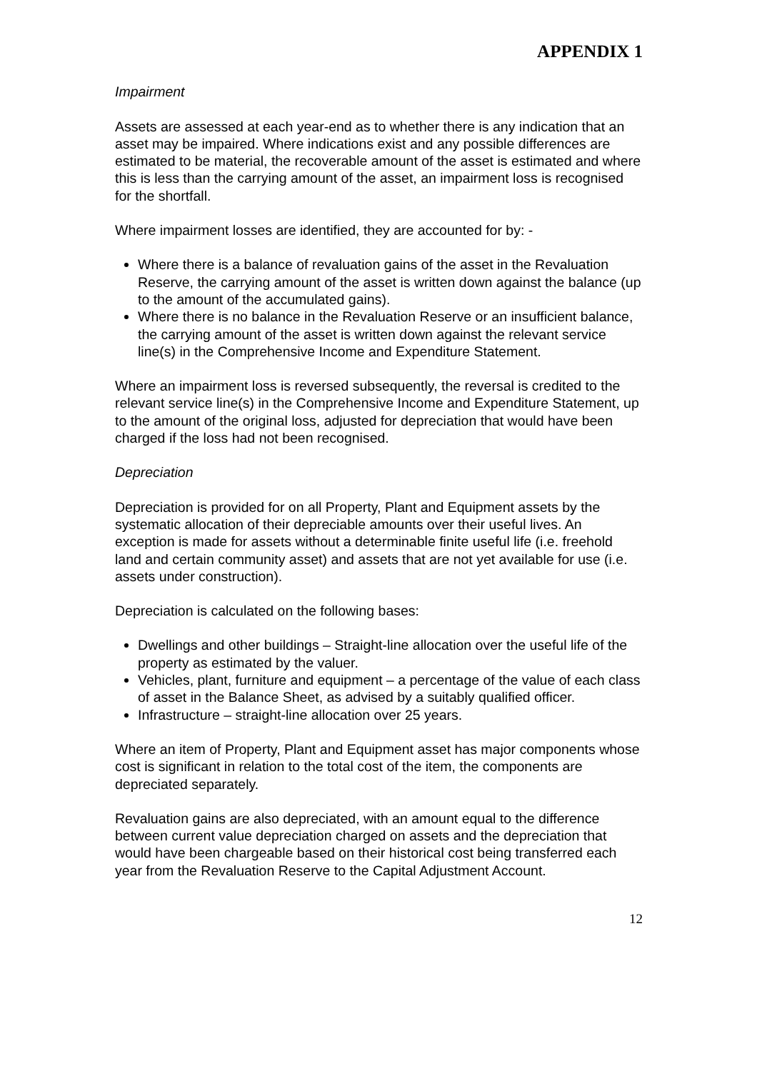APPENDIX 1
Impairment
Assets are assessed at each year-end as to whether there is any indication that an asset may be impaired. Where indications exist and any possible differences are estimated to be material, the recoverable amount of the asset is estimated and where this is less than the carrying amount of the asset, an impairment loss is recognised for the shortfall.
Where impairment losses are identified, they are accounted for by: -
Where there is a balance of revaluation gains of the asset in the Revaluation Reserve, the carrying amount of the asset is written down against the balance (up to the amount of the accumulated gains).
Where there is no balance in the Revaluation Reserve or an insufficient balance, the carrying amount of the asset is written down against the relevant service line(s) in the Comprehensive Income and Expenditure Statement.
Where an impairment loss is reversed subsequently, the reversal is credited to the relevant service line(s) in the Comprehensive Income and Expenditure Statement, up to the amount of the original loss, adjusted for depreciation that would have been charged if the loss had not been recognised.
Depreciation
Depreciation is provided for on all Property, Plant and Equipment assets by the systematic allocation of their depreciable amounts over their useful lives. An exception is made for assets without a determinable finite useful life (i.e. freehold land and certain community asset) and assets that are not yet available for use (i.e. assets under construction).
Depreciation is calculated on the following bases:
Dwellings and other buildings – Straight-line allocation over the useful life of the property as estimated by the valuer.
Vehicles, plant, furniture and equipment – a percentage of the value of each class of asset in the Balance Sheet, as advised by a suitably qualified officer.
Infrastructure – straight-line allocation over 25 years.
Where an item of Property, Plant and Equipment asset has major components whose cost is significant in relation to the total cost of the item, the components are depreciated separately.
Revaluation gains are also depreciated, with an amount equal to the difference between current value depreciation charged on assets and the depreciation that would have been chargeable based on their historical cost being transferred each year from the Revaluation Reserve to the Capital Adjustment Account.
12